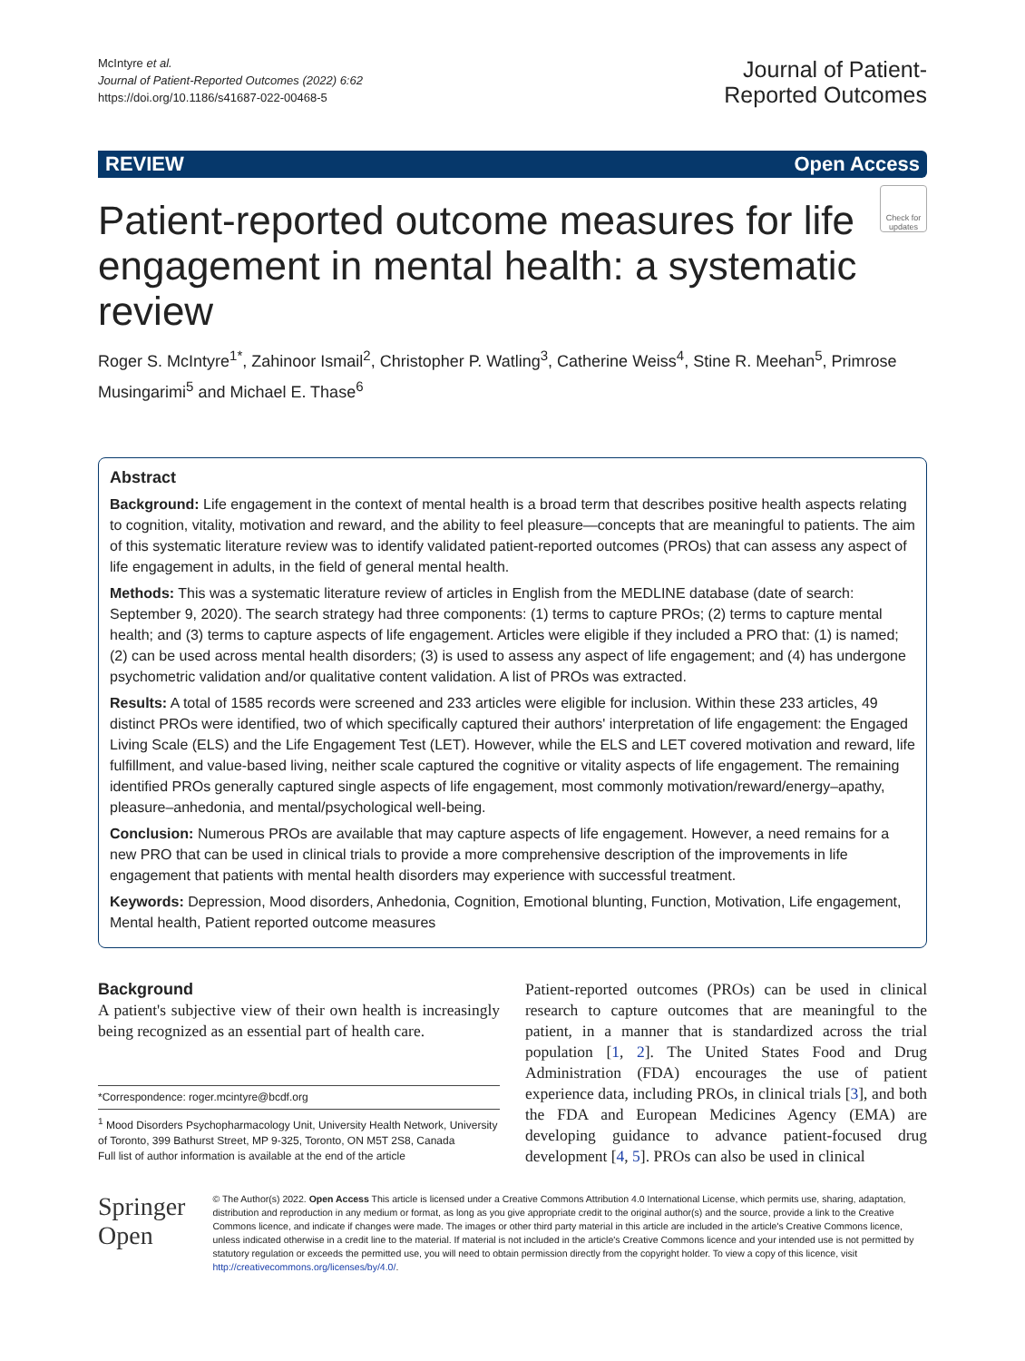McIntyre et al.
Journal of Patient-Reported Outcomes (2022) 6:62
https://doi.org/10.1186/s41687-022-00468-5
Journal of Patient-
Reported Outcomes
REVIEW Open Access
Patient-reported outcome measures for life engagement in mental health: a systematic review
Check for updates
Roger S. McIntyre<sup>1*</sup>, Zahinoor Ismail<sup>2</sup>, Christopher P. Watling<sup>3</sup>, Catherine Weiss<sup>4</sup>, Stine R. Meehan<sup>5</sup>, Primrose Musingarimi<sup>5</sup> and Michael E. Thase<sup>6</sup>
Abstract
Background: Life engagement in the context of mental health is a broad term that describes positive health aspects relating to cognition, vitality, motivation and reward, and the ability to feel pleasure—concepts that are meaningful to patients. The aim of this systematic literature review was to identify validated patient-reported outcomes (PROs) that can assess any aspect of life engagement in adults, in the field of general mental health.
Methods: This was a systematic literature review of articles in English from the MEDLINE database (date of search: September 9, 2020). The search strategy had three components: (1) terms to capture PROs; (2) terms to capture mental health; and (3) terms to capture aspects of life engagement. Articles were eligible if they included a PRO that: (1) is named; (2) can be used across mental health disorders; (3) is used to assess any aspect of life engagement; and (4) has undergone psychometric validation and/or qualitative content validation. A list of PROs was extracted.
Results: A total of 1585 records were screened and 233 articles were eligible for inclusion. Within these 233 articles, 49 distinct PROs were identified, two of which specifically captured their authors' interpretation of life engagement: the Engaged Living Scale (ELS) and the Life Engagement Test (LET). However, while the ELS and LET covered motivation and reward, life fulfillment, and value-based living, neither scale captured the cognitive or vitality aspects of life engagement. The remaining identified PROs generally captured single aspects of life engagement, most commonly motivation/reward/energy–apathy, pleasure–anhedonia, and mental/psychological well-being.
Conclusion: Numerous PROs are available that may capture aspects of life engagement. However, a need remains for a new PRO that can be used in clinical trials to provide a more comprehensive description of the improvements in life engagement that patients with mental health disorders may experience with successful treatment.
Keywords: Depression, Mood disorders, Anhedonia, Cognition, Emotional blunting, Function, Motivation, Life engagement, Mental health, Patient reported outcome measures
Background
A patient's subjective view of their own health is increasingly being recognized as an essential part of health care.
*Correspondence: roger.mcintyre@bcdf.org
<sup>1</sup> Mood Disorders Psychopharmacology Unit, University Health Network, University of Toronto, 399 Bathurst Street, MP 9-325, Toronto, ON M5T 2S8, Canada
Full list of author information is available at the end of the article
Patient-reported outcomes (PROs) can be used in clinical research to capture outcomes that are meaningful to the patient, in a manner that is standardized across the trial population [1, 2]. The United States Food and Drug Administration (FDA) encourages the use of patient experience data, including PROs, in clinical trials [3], and both the FDA and European Medicines Agency (EMA) are developing guidance to advance patient-focused drug development [4, 5]. PROs can also be used in clinical
Springer Open
© The Author(s) 2022. Open Access This article is licensed under a Creative Commons Attribution 4.0 International License, which permits use, sharing, adaptation, distribution and reproduction in any medium or format, as long as you give appropriate credit to the original author(s) and the source, provide a link to the Creative Commons licence, and indicate if changes were made. The images or other third party material in this article are included in the article's Creative Commons licence, unless indicated otherwise in a credit line to the material. If material is not included in the article's Creative Commons licence and your intended use is not permitted by statutory regulation or exceeds the permitted use, you will need to obtain permission directly from the copyright holder. To view a copy of this licence, visit http://creativecommons.org/licenses/by/4.0/.